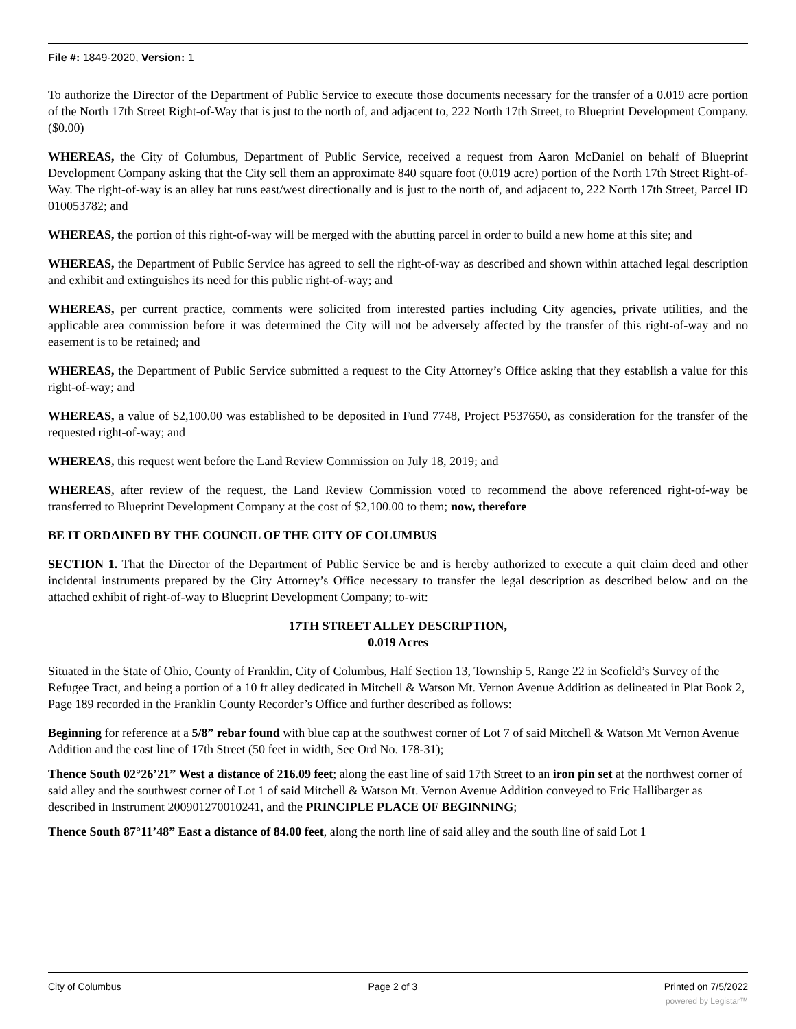File #: 1849-2020, Version: 1
To authorize the Director of the Department of Public Service to execute those documents necessary for the transfer of a 0.019 acre portion of the North 17th Street Right-of-Way that is just to the north of, and adjacent to, 222 North 17th Street, to Blueprint Development Company. ($0.00)
WHEREAS, the City of Columbus, Department of Public Service, received a request from Aaron McDaniel on behalf of Blueprint Development Company asking that the City sell them an approximate 840 square foot (0.019 acre) portion of the North 17th Street Right-of-Way. The right-of-way is an alley hat runs east/west directionally and is just to the north of, and adjacent to, 222 North 17th Street, Parcel ID 010053782; and
WHEREAS, the portion of this right-of-way will be merged with the abutting parcel in order to build a new home at this site; and
WHEREAS, the Department of Public Service has agreed to sell the right-of-way as described and shown within attached legal description and exhibit and extinguishes its need for this public right-of-way; and
WHEREAS, per current practice, comments were solicited from interested parties including City agencies, private utilities, and the applicable area commission before it was determined the City will not be adversely affected by the transfer of this right-of-way and no easement is to be retained; and
WHEREAS, the Department of Public Service submitted a request to the City Attorney’s Office asking that they establish a value for this right-of-way; and
WHEREAS, a value of $2,100.00 was established to be deposited in Fund 7748, Project P537650, as consideration for the transfer of the requested right-of-way; and
WHEREAS, this request went before the Land Review Commission on July 18, 2019; and
WHEREAS, after review of the request, the Land Review Commission voted to recommend the above referenced right-of-way be transferred to Blueprint Development Company at the cost of $2,100.00 to them; now, therefore
BE IT ORDAINED BY THE COUNCIL OF THE CITY OF COLUMBUS
SECTION 1. That the Director of the Department of Public Service be and is hereby authorized to execute a quit claim deed and other incidental instruments prepared by the City Attorney’s Office necessary to transfer the legal description as described below and on the attached exhibit of right-of-way to Blueprint Development Company; to-wit:
17TH STREET ALLEY DESCRIPTION,
0.019 Acres
Situated in the State of Ohio, County of Franklin, City of Columbus, Half Section 13, Township 5, Range 22 in Scofield’s Survey of the Refugee Tract, and being a portion of a 10 ft alley dedicated in Mitchell & Watson Mt. Vernon Avenue Addition as delineated in Plat Book 2, Page 189 recorded in the Franklin County Recorder’s Office and further described as follows:
Beginning for reference at a 5/8” rebar found with blue cap at the southwest corner of Lot 7 of said Mitchell & Watson Mt Vernon Avenue Addition and the east line of 17th Street (50 feet in width, See Ord No. 178-31);
Thence South 02°26’21” West a distance of 216.09 feet; along the east line of said 17th Street to an iron pin set at the northwest corner of said alley and the southwest corner of Lot 1 of said Mitchell & Watson Mt. Vernon Avenue Addition conveyed to Eric Hallibarger as described in Instrument 200901270010241, and the PRINCIPLE PLACE OF BEGINNING;
Thence South 87°11’48” East a distance of 84.00 feet, along the north line of said alley and the south line of said Lot 1
City of Columbus Page 2 of 3 Printed on 7/5/2022
powered by Legistar™